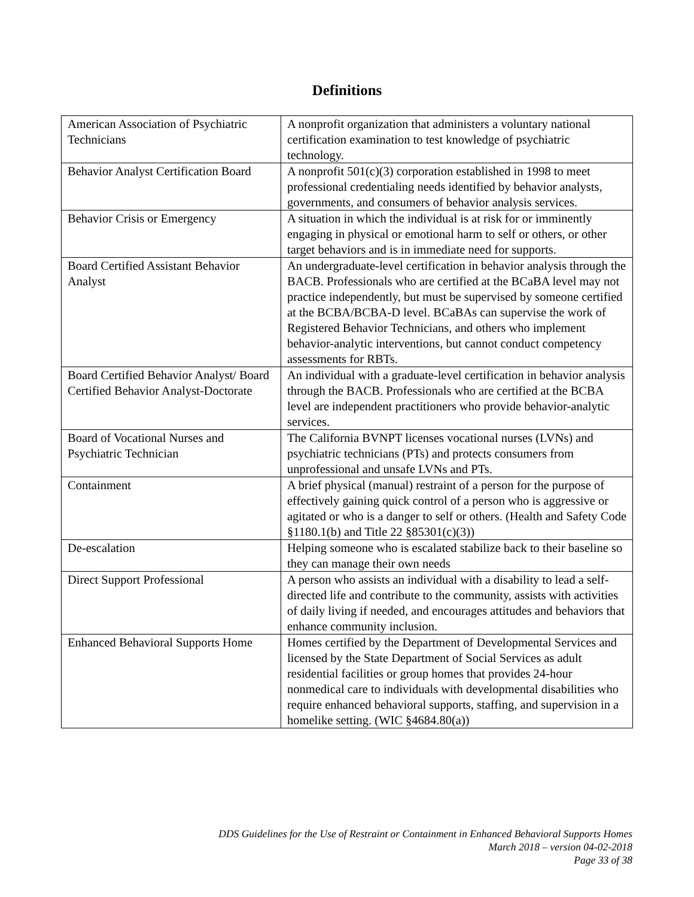Definitions
| American Association of Psychiatric Technicians | A nonprofit organization that administers a voluntary national certification examination to test knowledge of psychiatric technology. |
| Behavior Analyst Certification Board | A nonprofit 501(c)(3) corporation established in 1998 to meet professional credentialing needs identified by behavior analysts, governments, and consumers of behavior analysis services. |
| Behavior Crisis or Emergency | A situation in which the individual is at risk for or imminently engaging in physical or emotional harm to self or others, or other target behaviors and is in immediate need for supports. |
| Board Certified Assistant Behavior Analyst | An undergraduate-level certification in behavior analysis through the BACB. Professionals who are certified at the BCaBA level may not practice independently, but must be supervised by someone certified at the BCBA/BCBA-D level. BCaBAs can supervise the work of Registered Behavior Technicians, and others who implement behavior-analytic interventions, but cannot conduct competency assessments for RBTs. |
| Board Certified Behavior Analyst/ Board Certified Behavior Analyst-Doctorate | An individual with a graduate-level certification in behavior analysis through the BACB. Professionals who are certified at the BCBA level are independent practitioners who provide behavior-analytic services. |
| Board of Vocational Nurses and Psychiatric Technician | The California BVNPT licenses vocational nurses (LVNs) and psychiatric technicians (PTs) and protects consumers from unprofessional and unsafe LVNs and PTs. |
| Containment | A brief physical (manual) restraint of a person for the purpose of effectively gaining quick control of a person who is aggressive or agitated or who is a danger to self or others. (Health and Safety Code §1180.1(b) and Title 22 §85301(c)(3)) |
| De-escalation | Helping someone who is escalated stabilize back to their baseline so they can manage their own needs |
| Direct Support Professional | A person who assists an individual with a disability to lead a self-directed life and contribute to the community, assists with activities of daily living if needed, and encourages attitudes and behaviors that enhance community inclusion. |
| Enhanced Behavioral Supports Home | Homes certified by the Department of Developmental Services and licensed by the State Department of Social Services as adult residential facilities or group homes that provides 24-hour nonmedical care to individuals with developmental disabilities who require enhanced behavioral supports, staffing, and supervision in a homelike setting. (WIC §4684.80(a)) |
DDS Guidelines for the Use of Restraint or Containment in Enhanced Behavioral Supports Homes
March 2018 – version 04-02-2018
Page 33 of 38